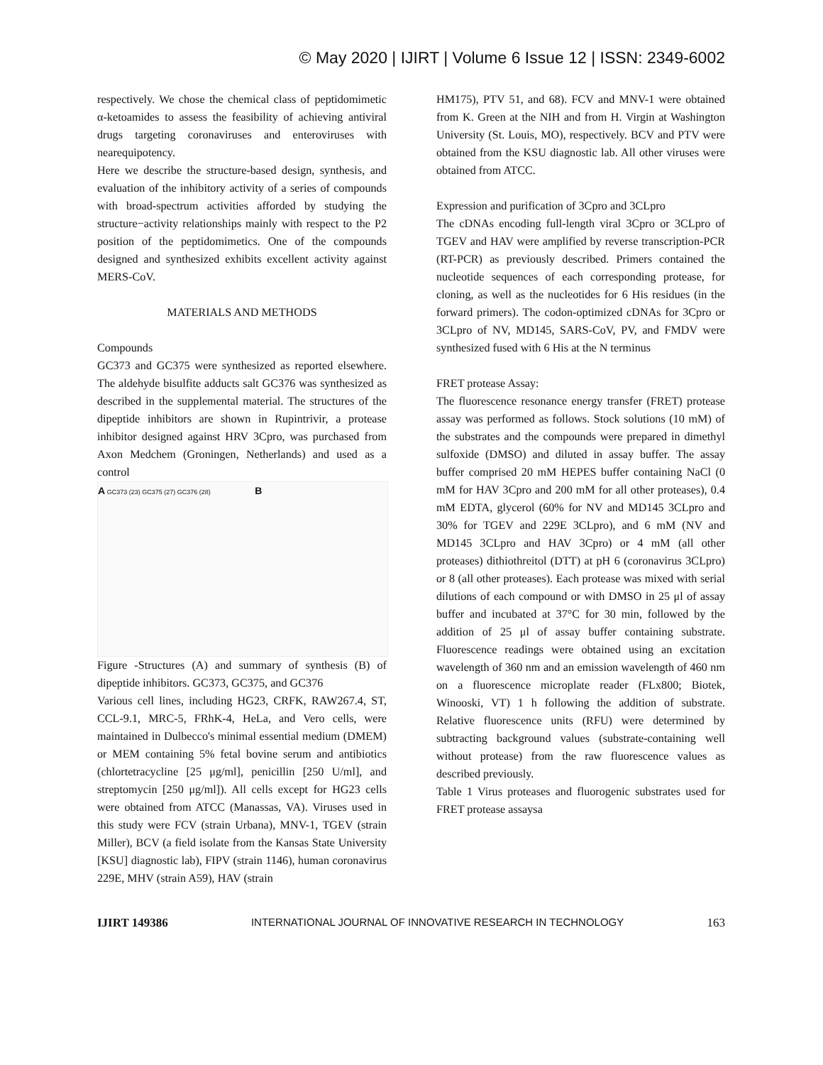© May 2020 | IJIRT | Volume 6 Issue 12 | ISSN: 2349-6002
respectively. We chose the chemical class of peptidomimetic α-ketoamides to assess the feasibility of achieving antiviral drugs targeting coronaviruses and enteroviruses with nearequipotency.
Here we describe the structure-based design, synthesis, and evaluation of the inhibitory activity of a series of compounds with broad-spectrum activities afforded by studying the structure−activity relationships mainly with respect to the P2 position of the peptidomimetics. One of the compounds designed and synthesized exhibits excellent activity against MERS-CoV.
MATERIALS AND METHODS
Compounds
GC373 and GC375 were synthesized as reported elsewhere. The aldehyde bisulfite adducts salt GC376 was synthesized as described in the supplemental material. The structures of the dipeptide inhibitors are shown in Rupintrivir, a protease inhibitor designed against HRV 3Cpro, was purchased from Axon Medchem (Groningen, Netherlands) and used as a control
A GC373 (23) GC375 (27) GC376 (28) B
Figure -Structures (A) and summary of synthesis (B) of dipeptide inhibitors. GC373, GC375, and GC376
Various cell lines, including HG23, CRFK, RAW267.4, ST, CCL-9.1, MRC-5, FRhK-4, HeLa, and Vero cells, were maintained in Dulbecco's minimal essential medium (DMEM) or MEM containing 5% fetal bovine serum and antibiotics (chlortetracycline [25 μg/ml], penicillin [250 U/ml], and streptomycin [250 μg/ml]). All cells except for HG23 cells were obtained from ATCC (Manassas, VA). Viruses used in this study were FCV (strain Urbana), MNV-1, TGEV (strain Miller), BCV (a field isolate from the Kansas State University [KSU] diagnostic lab), FIPV (strain 1146), human coronavirus 229E, MHV (strain A59), HAV (strain
HM175), PTV 51, and 68). FCV and MNV-1 were obtained from K. Green at the NIH and from H. Virgin at Washington University (St. Louis, MO), respectively. BCV and PTV were obtained from the KSU diagnostic lab. All other viruses were obtained from ATCC.
Expression and purification of 3Cpro and 3CLpro
The cDNAs encoding full-length viral 3Cpro or 3CLpro of TGEV and HAV were amplified by reverse transcription-PCR (RT-PCR) as previously described. Primers contained the nucleotide sequences of each corresponding protease, for cloning, as well as the nucleotides for 6 His residues (in the forward primers). The codon-optimized cDNAs for 3Cpro or 3CLpro of NV, MD145, SARS-CoV, PV, and FMDV were synthesized fused with 6 His at the N terminus
FRET protease Assay:
The fluorescence resonance energy transfer (FRET) protease assay was performed as follows. Stock solutions (10 mM) of the substrates and the compounds were prepared in dimethyl sulfoxide (DMSO) and diluted in assay buffer. The assay buffer comprised 20 mM HEPES buffer containing NaCl (0 mM for HAV 3Cpro and 200 mM for all other proteases), 0.4 mM EDTA, glycerol (60% for NV and MD145 3CLpro and 30% for TGEV and 229E 3CLpro), and 6 mM (NV and MD145 3CLpro and HAV 3Cpro) or 4 mM (all other proteases) dithiothreitol (DTT) at pH 6 (coronavirus 3CLpro) or 8 (all other proteases). Each protease was mixed with serial dilutions of each compound or with DMSO in 25 μl of assay buffer and incubated at 37°C for 30 min, followed by the addition of 25 μl of assay buffer containing substrate. Fluorescence readings were obtained using an excitation wavelength of 360 nm and an emission wavelength of 460 nm on a fluorescence microplate reader (FLx800; Biotek, Winooski, VT) 1 h following the addition of substrate. Relative fluorescence units (RFU) were determined by subtracting background values (substrate-containing well without protease) from the raw fluorescence values as described previously.
Table 1 Virus proteases and fluorogenic substrates used for FRET protease assaysa
IJIRT 149386 INTERNATIONAL JOURNAL OF INNOVATIVE RESEARCH IN TECHNOLOGY 163